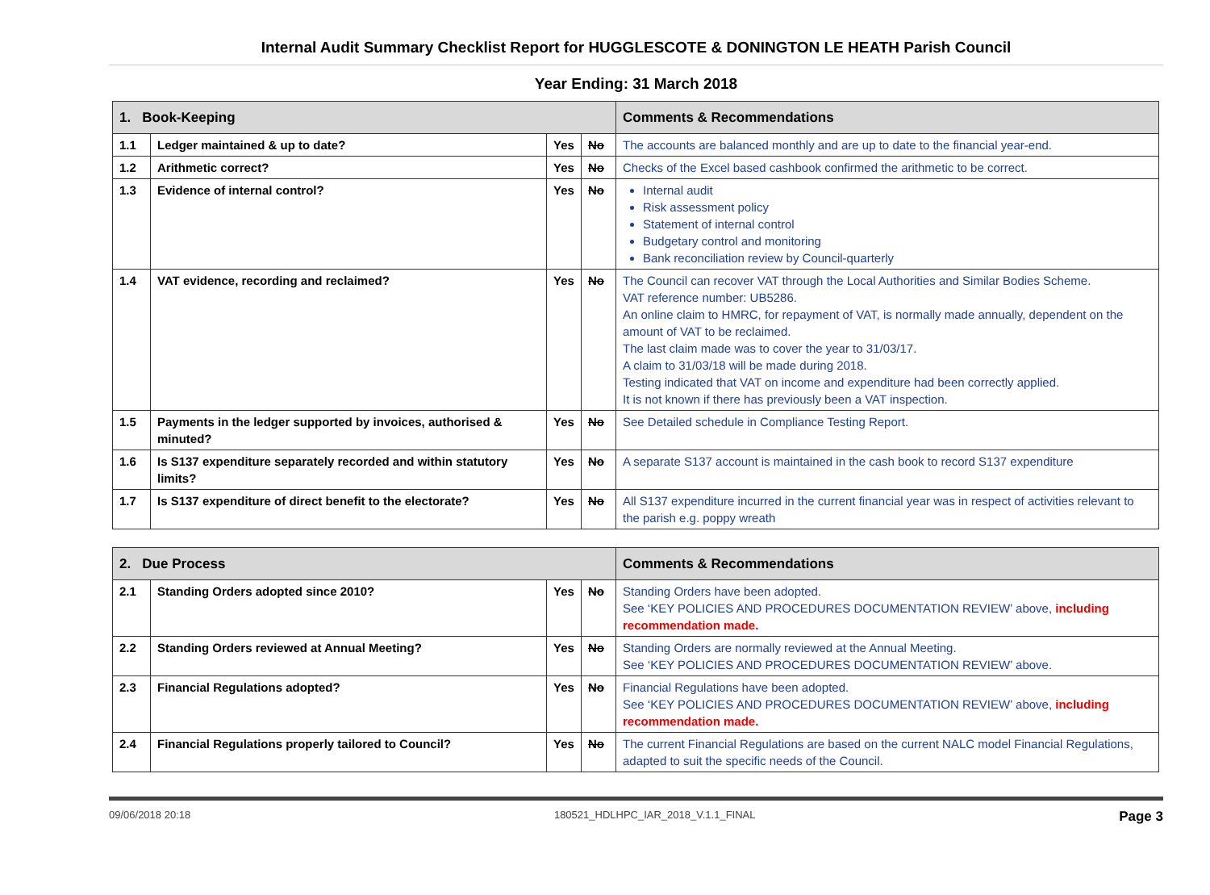Internal Audit Summary Checklist Report for HUGGLESCOTE & DONINGTON LE HEATH Parish Council
Year Ending: 31 March 2018
| 1. Book-Keeping | | | | Comments & Recommendations |
| --- | --- | --- | --- | --- |
| 1.1 | Ledger maintained & up to date? | Yes | No | The accounts are balanced monthly and are up to date to the financial year-end. |
| 1.2 | Arithmetic correct? | Yes | No | Checks of the Excel based cashbook confirmed the arithmetic to be correct. |
| 1.3 | Evidence of internal control? | Yes | No | Internal audit Risk assessment policy Statement of internal control Budgetary control and monitoring Bank reconciliation review by Council-quarterly |
| 1.4 | VAT evidence, recording and reclaimed? | Yes | No | The Council can recover VAT through the Local Authorities and Similar Bodies Scheme. VAT reference number: UB5286. An online claim to HMRC, for repayment of VAT, is normally made annually, dependent on the amount of VAT to be reclaimed. The last claim made was to cover the year to 31/03/17. A claim to 31/03/18 will be made during 2018. Testing indicated that VAT on income and expenditure had been correctly applied. It is not known if there has previously been a VAT inspection. |
| 1.5 | Payments in the ledger supported by invoices, authorised & minuted? | Yes | No | See Detailed schedule in Compliance Testing Report. |
| 1.6 | Is S137 expenditure separately recorded and within statutory limits? | Yes | No | A separate S137 account is maintained in the cash book to record S137 expenditure |
| 1.7 | Is S137 expenditure of direct benefit to the electorate? | Yes | No | All S137 expenditure incurred in the current financial year was in respect of activities relevant to the parish e.g. poppy wreath |
| 2. Due Process | | | | Comments & Recommendations |
| --- | --- | --- | --- | --- |
| 2.1 | Standing Orders adopted since 2010? | Yes | No | Standing Orders have been adopted. See ‘KEY POLICIES AND PROCEDURES DOCUMENTATION REVIEW’ above, including recommendation made. |
| 2.2 | Standing Orders reviewed at Annual Meeting? | Yes | No | Standing Orders are normally reviewed at the Annual Meeting. See ‘KEY POLICIES AND PROCEDURES DOCUMENTATION REVIEW’ above. |
| 2.3 | Financial Regulations adopted? | Yes | No | Financial Regulations have been adopted. See ‘KEY POLICIES AND PROCEDURES DOCUMENTATION REVIEW’ above, including recommendation made. |
| 2.4 | Financial Regulations properly tailored to Council? | Yes | No | The current Financial Regulations are based on the current NALC model Financial Regulations, adapted to suit the specific needs of the Council. |
09/06/2018 20:18 180521_HDLHPC_IAR_2018_V.1.1_FINAL Page 3